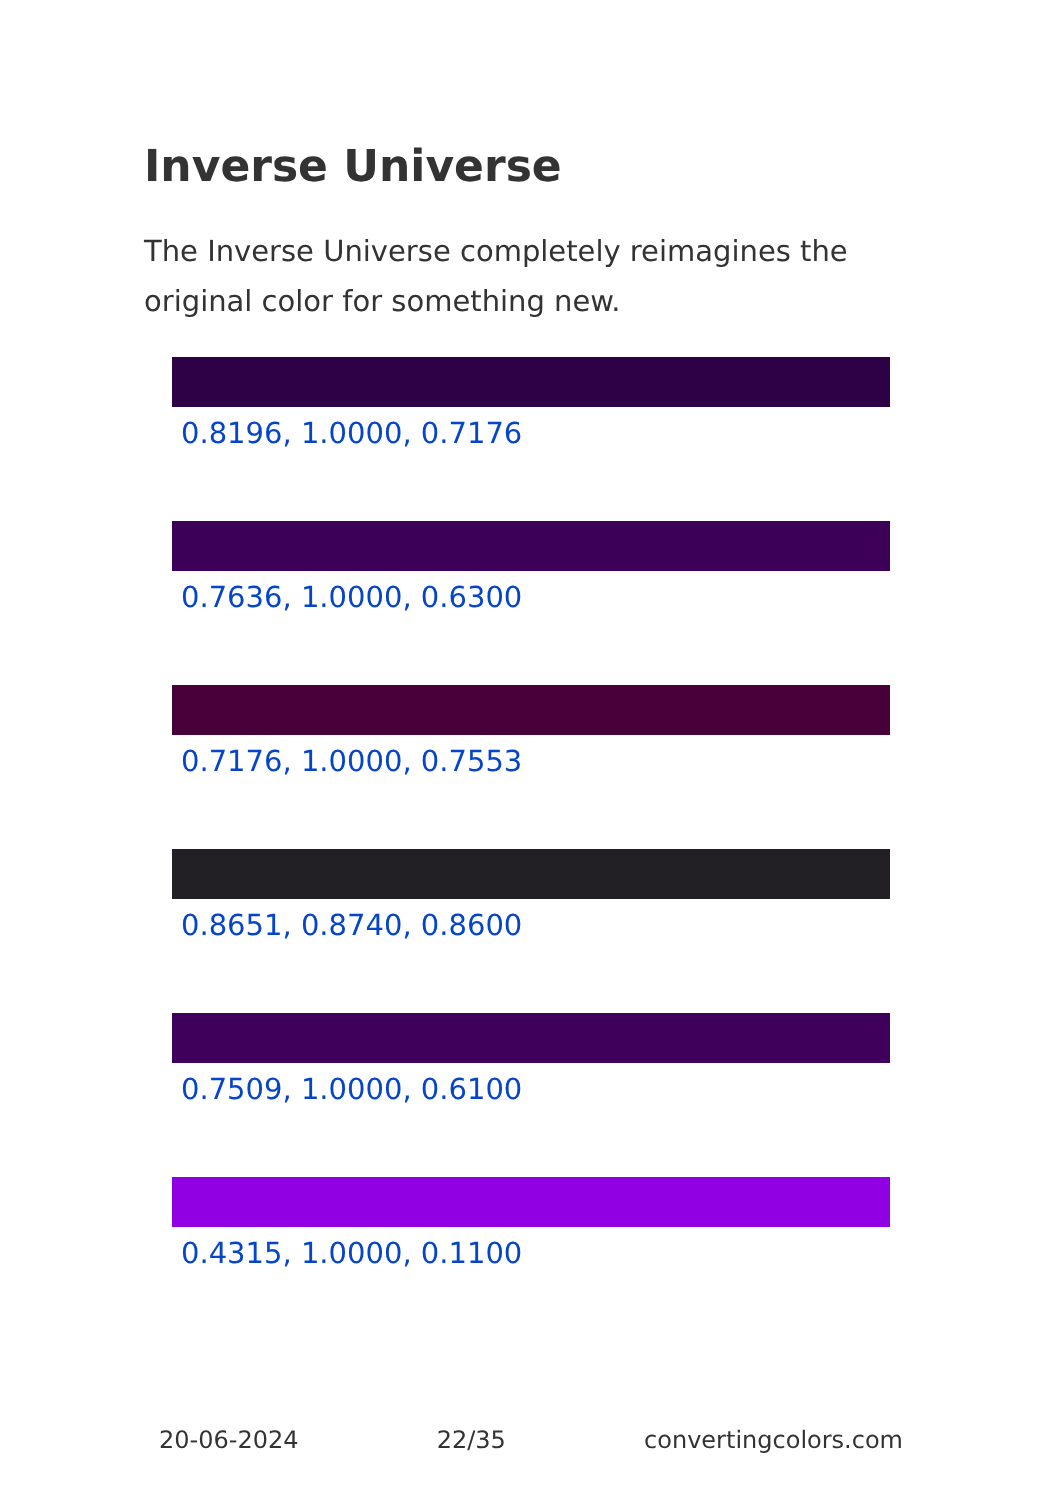Inverse Universe
The Inverse Universe completely reimagines the original color for something new.
0.8196, 1.0000, 0.7176
0.7636, 1.0000, 0.6300
0.7176, 1.0000, 0.7553
0.8651, 0.8740, 0.8600
0.7509, 1.0000, 0.6100
0.4315, 1.0000, 0.1100
20-06-2024 22/35 convertingcolors.com